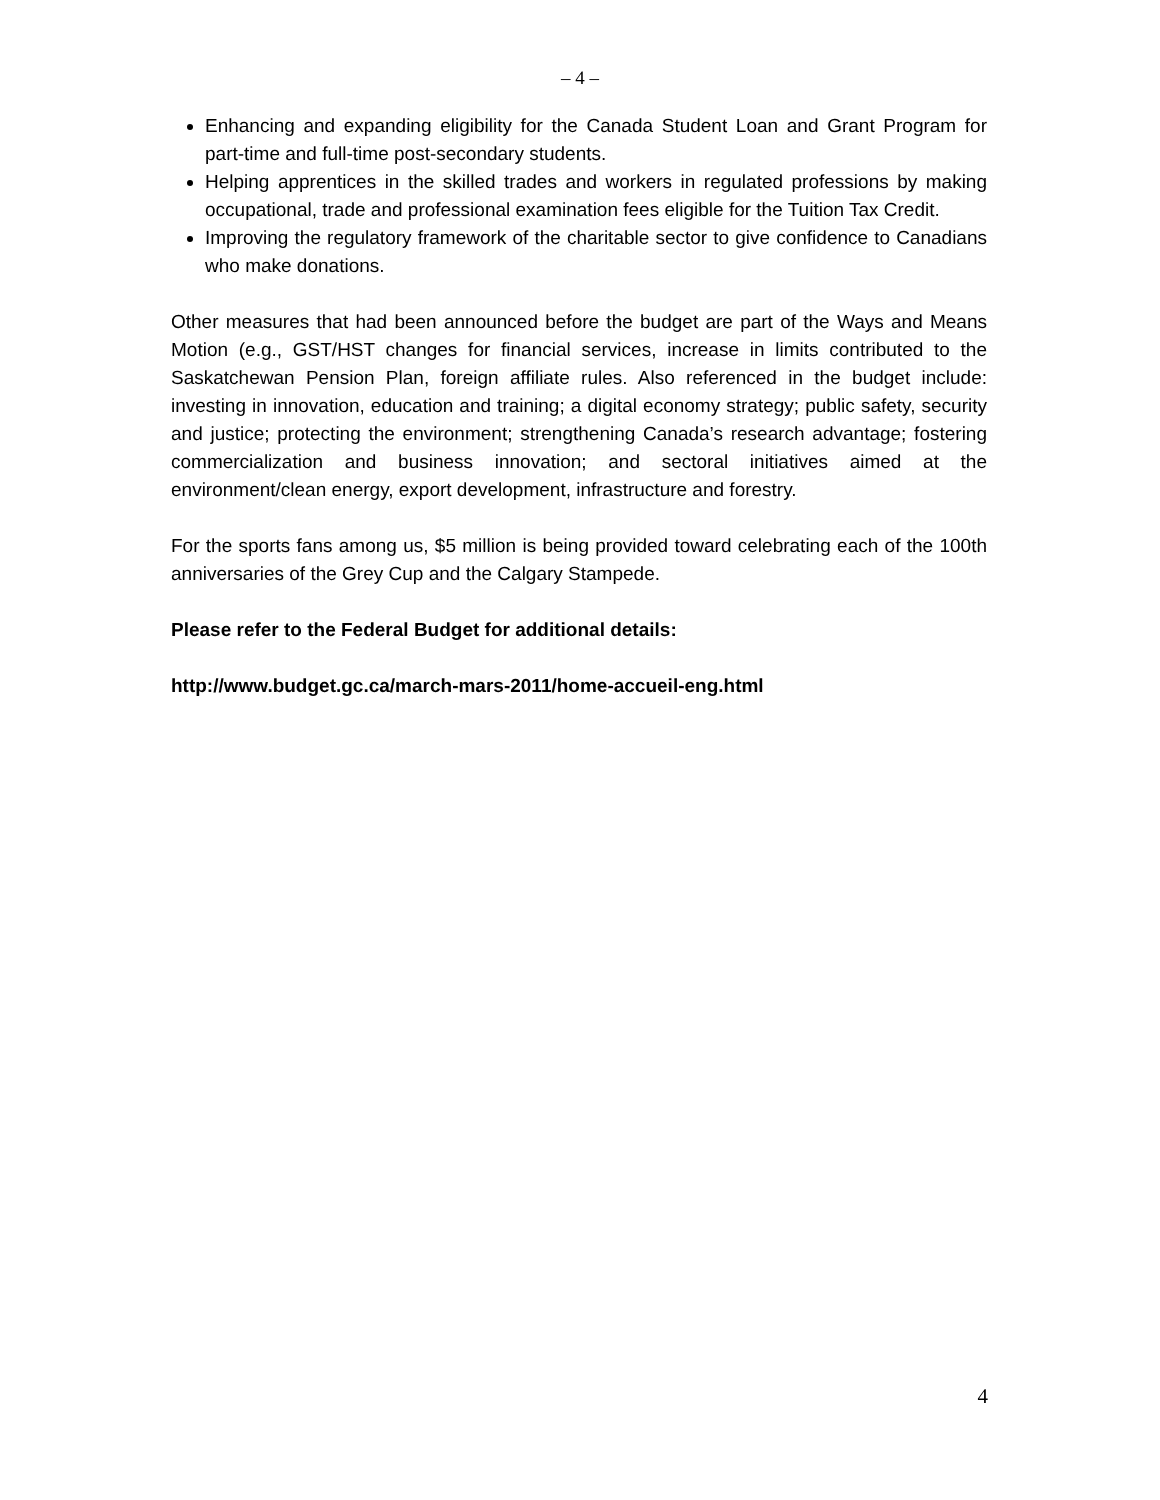– 4 –
Enhancing and expanding eligibility for the Canada Student Loan and Grant Program for part-time and full-time post-secondary students.
Helping apprentices in the skilled trades and workers in regulated professions by making occupational, trade and professional examination fees eligible for the Tuition Tax Credit.
Improving the regulatory framework of the charitable sector to give confidence to Canadians who make donations.
Other measures that had been announced before the budget are part of the Ways and Means Motion (e.g., GST/HST changes for financial services, increase in limits contributed to the Saskatchewan Pension Plan, foreign affiliate rules. Also referenced in the budget include: investing in innovation, education and training; a digital economy strategy; public safety, security and justice; protecting the environment; strengthening Canada’s research advantage; fostering commercialization and business innovation; and sectoral initiatives aimed at the environment/clean energy, export development, infrastructure and forestry.
For the sports fans among us, $5 million is being provided toward celebrating each of the 100th anniversaries of the Grey Cup and the Calgary Stampede.
Please refer to the Federal Budget for additional details:
http://www.budget.gc.ca/march-mars-2011/home-accueil-eng.html
4